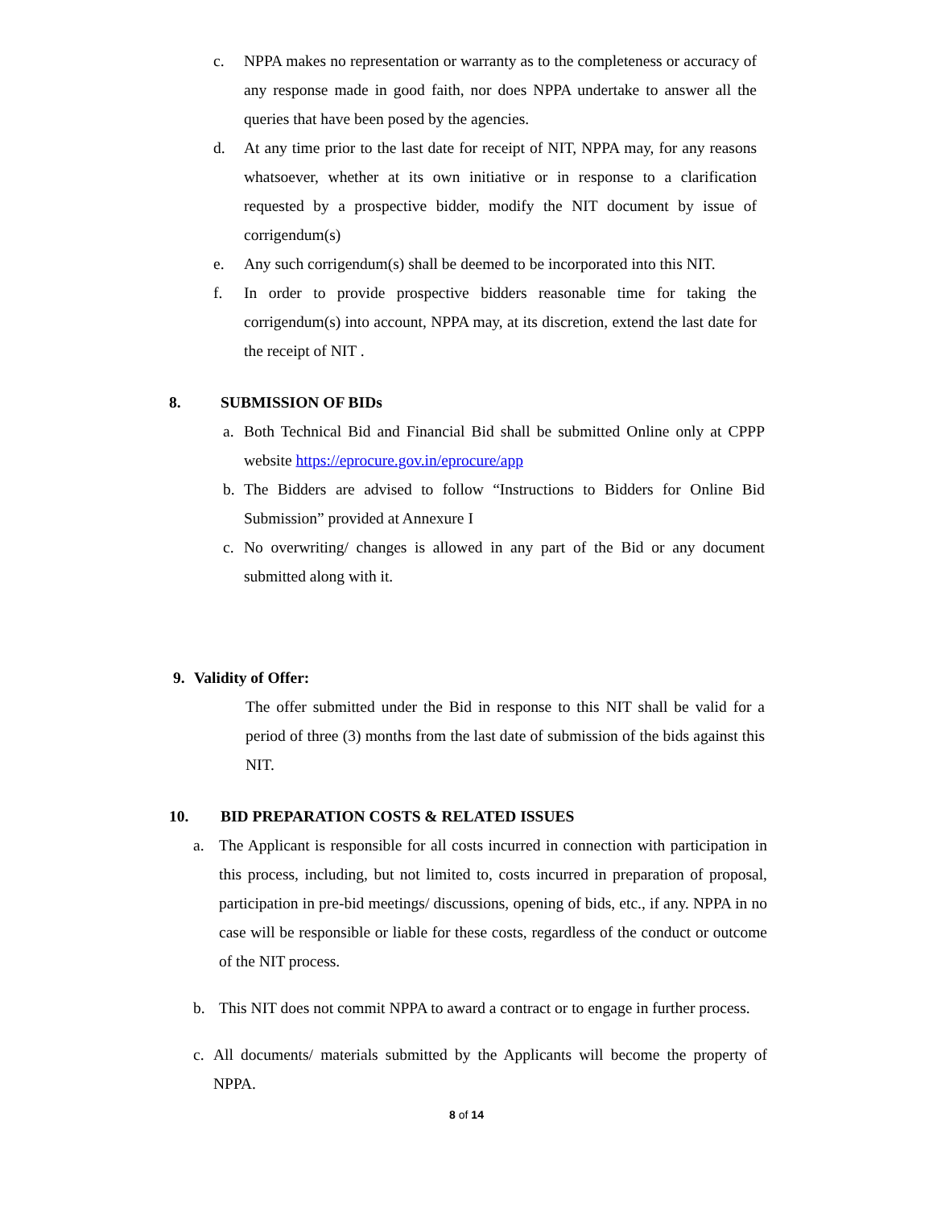c. NPPA makes no representation or warranty as to the completeness or accuracy of any response made in good faith, nor does NPPA undertake to answer all the queries that have been posed by the agencies.
d. At any time prior to the last date for receipt of NIT, NPPA may, for any reasons whatsoever, whether at its own initiative or in response to a clarification requested by a prospective bidder, modify the NIT document by issue of corrigendum(s)
e. Any such corrigendum(s) shall be deemed to be incorporated into this NIT.
f. In order to provide prospective bidders reasonable time for taking the corrigendum(s) into account, NPPA may, at its discretion, extend the last date for the receipt of NIT .
8. SUBMISSION OF BIDs
a. Both Technical Bid and Financial Bid shall be submitted Online only at CPPP website https://eprocure.gov.in/eprocure/app
b. The Bidders are advised to follow “Instructions to Bidders for Online Bid Submission” provided at Annexure I
c. No overwriting/ changes is allowed in any part of the Bid or any document submitted along with it.
9. Validity of Offer:
The offer submitted under the Bid in response to this NIT shall be valid for a period of three (3) months from the last date of submission of the bids against this NIT.
10. BID PREPARATION COSTS & RELATED ISSUES
a. The Applicant is responsible for all costs incurred in connection with participation in this process, including, but not limited to, costs incurred in preparation of proposal, participation in pre-bid meetings/ discussions, opening of bids, etc., if any. NPPA in no case will be responsible or liable for these costs, regardless of the conduct or outcome of the NIT process.
b. This NIT does not commit NPPA to award a contract or to engage in further process.
c. All documents/ materials submitted by the Applicants will become the property of NPPA.
8 of 14